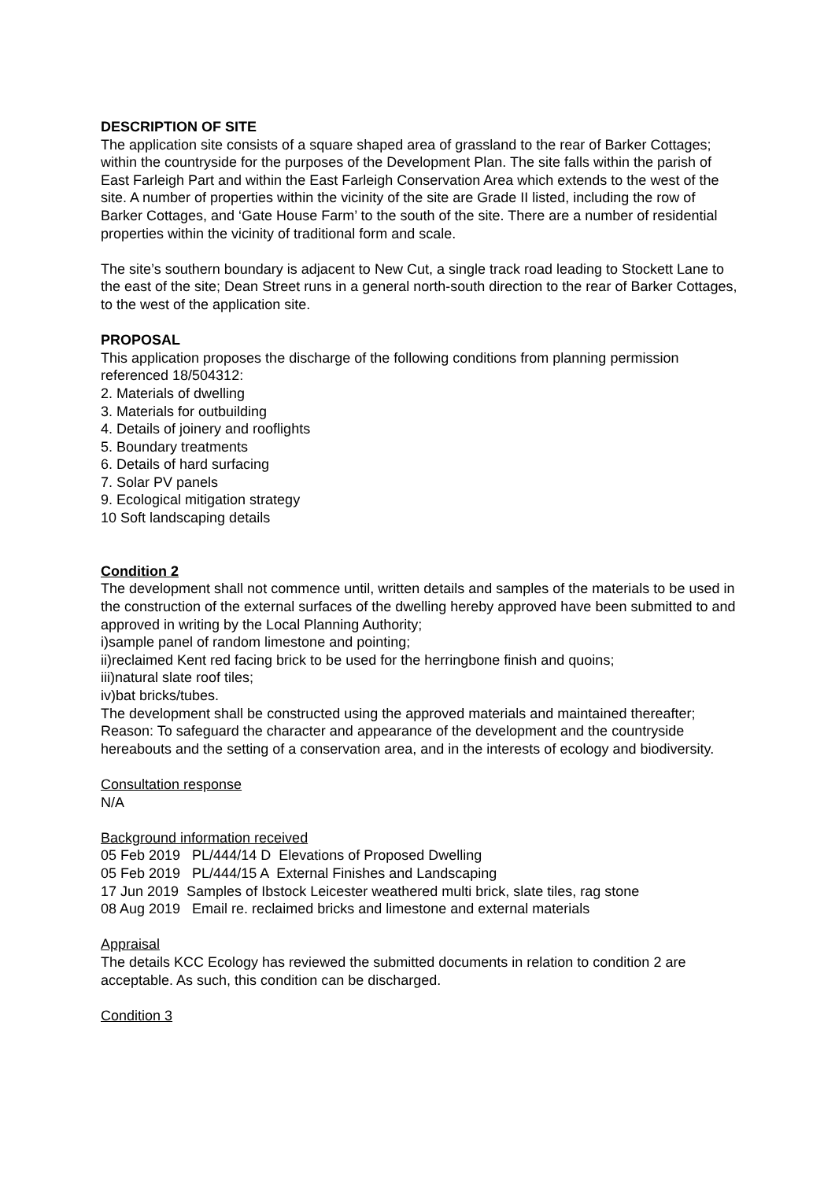DESCRIPTION OF SITE
The application site consists of a square shaped area of grassland to the rear of Barker Cottages; within the countryside for the purposes of the Development Plan. The site falls within the parish of East Farleigh Part and within the East Farleigh Conservation Area which extends to the west of the site. A number of properties within the vicinity of the site are Grade II listed, including the row of Barker Cottages, and ‘Gate House Farm’ to the south of the site. There are a number of residential properties within the vicinity of traditional form and scale.
The site’s southern boundary is adjacent to New Cut, a single track road leading to Stockett Lane to the east of the site; Dean Street runs in a general north-south direction to the rear of Barker Cottages, to the west of the application site.
PROPOSAL
This application proposes the discharge of the following conditions from planning permission referenced 18/504312:
2. Materials of dwelling
3. Materials for outbuilding
4. Details of joinery and rooflights
5. Boundary treatments
6. Details of hard surfacing
7. Solar PV panels
9. Ecological mitigation strategy
10 Soft landscaping details
Condition 2
The development shall not commence until, written details and samples of the materials to be used in the construction of the external surfaces of the dwelling hereby approved have been submitted to and approved in writing by the Local Planning Authority;
i)sample panel of random limestone and pointing;
ii)reclaimed Kent red facing brick to be used for the herringbone finish and quoins;
iii)natural slate roof tiles;
iv)bat bricks/tubes.
The development shall be constructed using the approved materials and maintained thereafter;
Reason: To safeguard the character and appearance of the development and the countryside hereabouts and the setting of a conservation area, and in the interests of ecology and biodiversity.
Consultation response
N/A
Background information received
05 Feb 2019 PL/444/14 D Elevations of Proposed Dwelling
05 Feb 2019 PL/444/15 A External Finishes and Landscaping
17 Jun 2019 Samples of Ibstock Leicester weathered multi brick, slate tiles, rag stone
08 Aug 2019 Email re. reclaimed bricks and limestone and external materials
Appraisal
The details KCC Ecology has reviewed the submitted documents in relation to condition 2 are acceptable. As such, this condition can be discharged.
Condition 3